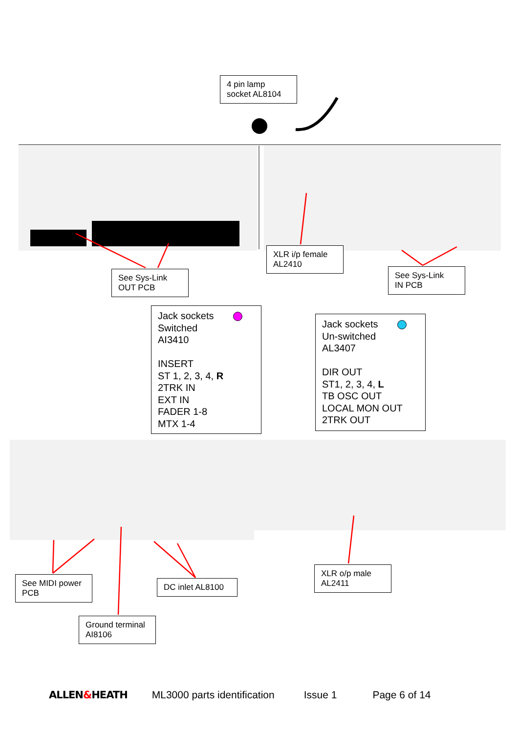4 pin lamp
socket AL8104
See Sys-Link
OUT PCB
XLR i/p female
AL2410
See Sys-Link
IN PCB
Jack sockets
Switched
AI3410
INSERT
ST 1, 2, 3, 4, R
2TRK IN
EXT IN
FADER 1-8
MTX 1-4
Jack sockets
Un-switched
AL3407
DIR OUT
ST1, 2, 3, 4, L
TB OSC OUT
LOCAL MON OUT
2TRK OUT
See MIDI power
PCB
DC inlet AL8100
XLR o/p male
AL2411
Ground terminal
AI8106
ALLEN&HEATH ML3000 parts identification Issue 1 Page 6 of 14